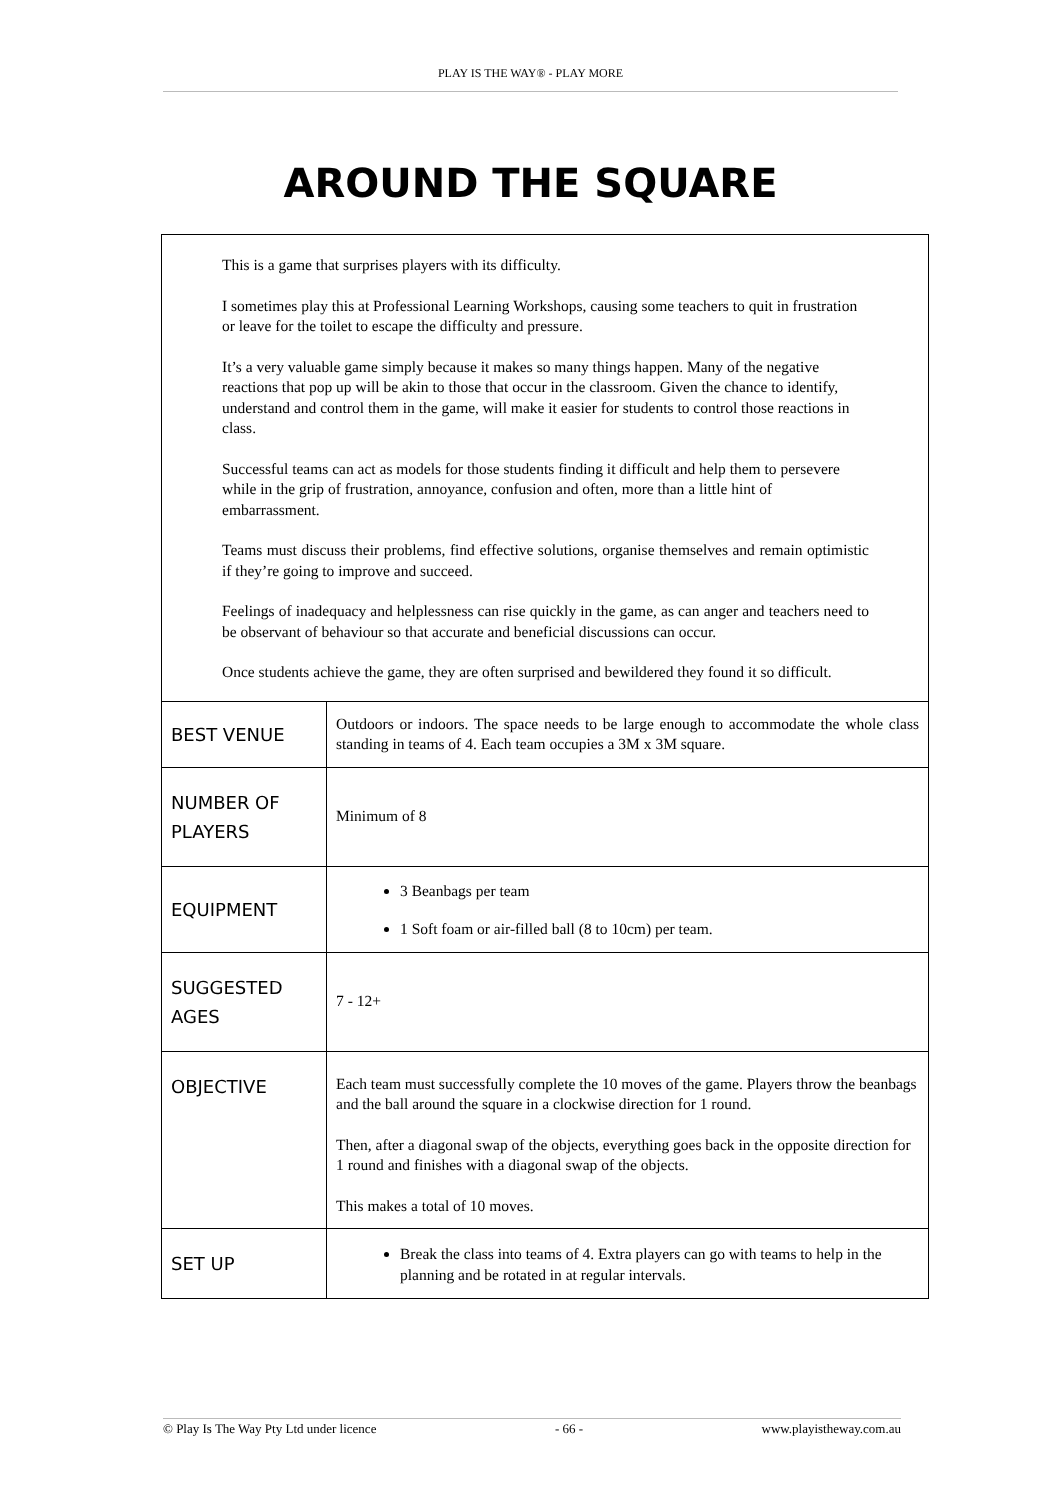PLAY IS THE WAY® - PLAY MORE
AROUND THE SQUARE
This is a game that surprises players with its difficulty.
I sometimes play this at Professional Learning Workshops, causing some teachers to quit in frustration or leave for the toilet to escape the difficulty and pressure.
It’s a very valuable game simply because it makes so many things happen. Many of the negative reactions that pop up will be akin to those that occur in the classroom. Given the chance to identify, understand and control them in the game, will make it easier for students to control those reactions in class.
Successful teams can act as models for those students finding it difficult and help them to persevere while in the grip of frustration, annoyance, confusion and often, more than a little hint of embarrassment.
Teams must discuss their problems, find effective solutions, organise themselves and remain optimistic if they’re going to improve and succeed.
Feelings of inadequacy and helplessness can rise quickly in the game, as can anger and teachers need to be observant of behaviour so that accurate and beneficial discussions can occur.
Once students achieve the game, they are often surprised and bewildered they found it so difficult.
| BEST VENUE | Outdoors or indoors. The space needs to be large enough to accommodate the whole class standing in teams of 4. Each team occupies a 3M x 3M square. |
| NUMBER OF PLAYERS | Minimum of 8 |
| EQUIPMENT | 3 Beanbags per team 1 Soft foam or air-filled ball (8 to 10cm) per team. |
| SUGGESTED AGES | 7 - 12+ |
| OBJECTIVE | Each team must successfully complete the 10 moves of the game. Players throw the beanbags and the ball around the square in a clockwise direction for 1 round. Then, after a diagonal swap of the objects, everything goes back in the opposite direction for 1 round and finishes with a diagonal swap of the objects. This makes a total of 10 moves. |
| SET UP | Break the class into teams of 4. Extra players can go with teams to help in the planning and be rotated in at regular intervals. |
© Play Is The Way Pty Ltd under licence - 66 - www.playistheway.com.au